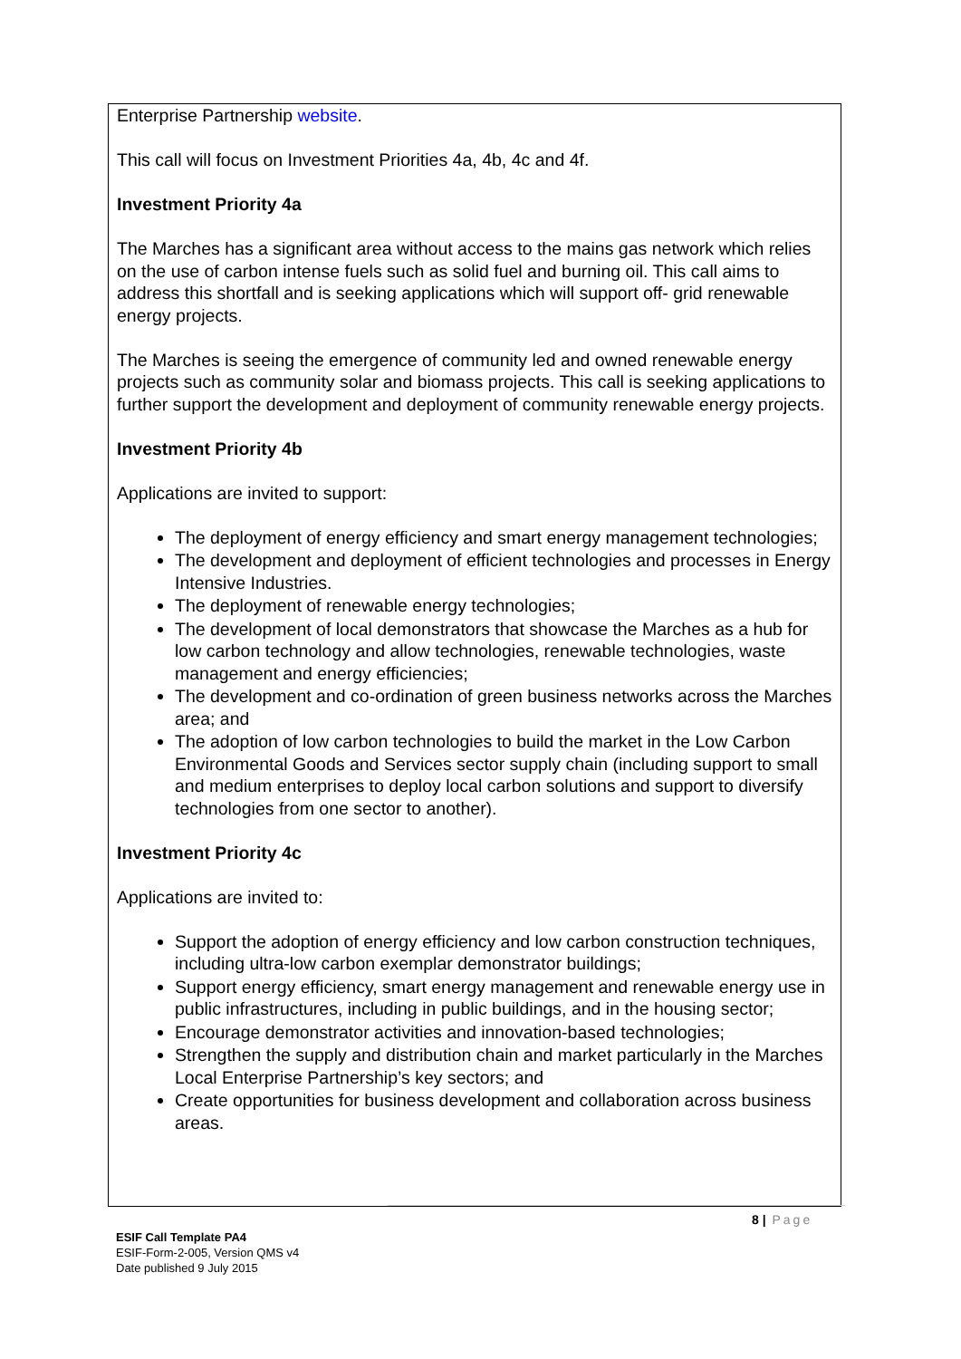Enterprise Partnership website.
This call will focus on Investment Priorities 4a, 4b, 4c and 4f.
Investment Priority 4a
The Marches has a significant area without access to the mains gas network which relies on the use of carbon intense fuels such as solid fuel and burning oil. This call aims to address this shortfall and is seeking applications which will support off- grid renewable energy projects.
The Marches is seeing the emergence of community led and owned renewable energy projects such as community solar and biomass projects. This call is seeking applications to further support the development and deployment of community renewable energy projects.
Investment Priority 4b
Applications are invited to support:
The deployment of energy efficiency and smart energy management technologies;
The development and deployment of efficient technologies and processes in Energy Intensive Industries.
The deployment of renewable energy technologies;
The development of local demonstrators that showcase the Marches as a hub for low carbon technology and allow technologies, renewable technologies, waste management and energy efficiencies;
The development and co-ordination of green business networks across the Marches area; and
The adoption of low carbon technologies to build the market in the Low Carbon Environmental Goods and Services sector supply chain (including support to small and medium enterprises to deploy local carbon solutions and support to diversify technologies from one sector to another).
Investment Priority 4c
Applications are invited to:
Support the adoption of energy efficiency and low carbon construction techniques, including ultra-low carbon exemplar demonstrator buildings;
Support energy efficiency, smart energy management and renewable energy use in public infrastructures, including in public buildings, and in the housing sector;
Encourage demonstrator activities and innovation-based technologies;
Strengthen the supply and distribution chain and market particularly in the Marches Local Enterprise Partnership’s key sectors; and
Create opportunities for business development and collaboration across business areas.
8 | Page
ESIF Call Template PA4
ESIF-Form-2-005, Version QMS v4
Date published 9 July 2015